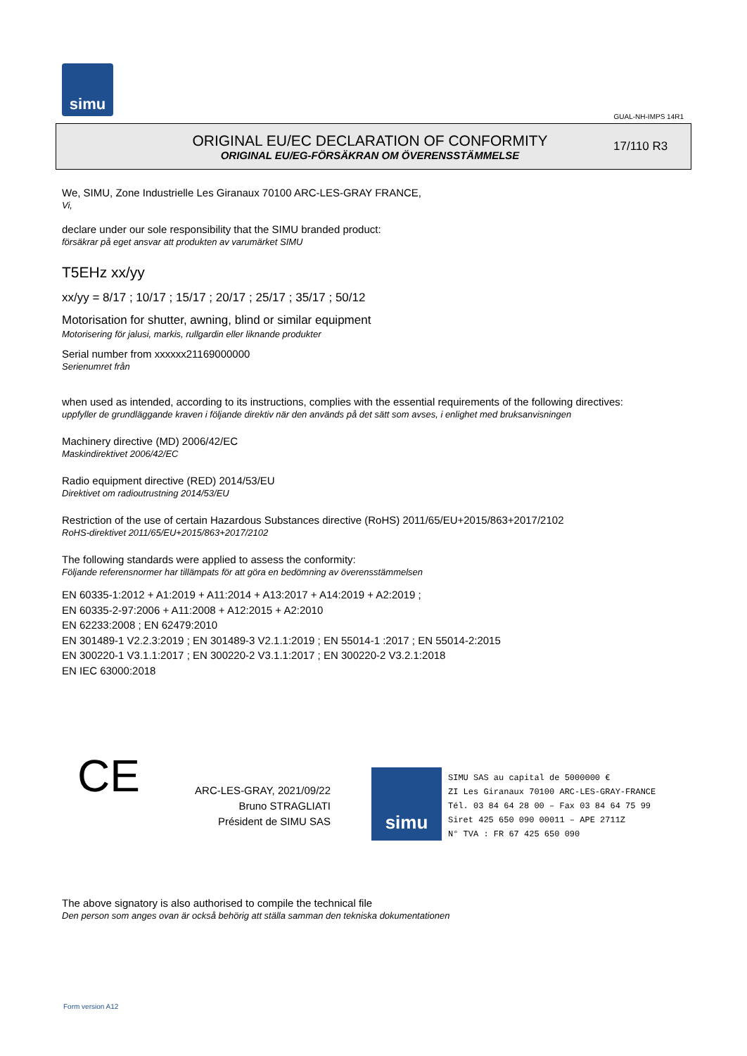simu
GUAL-NH-IMPS 14R1
ORIGINAL EU/EC DECLARATION OF CONFORMITY
ORIGINAL EU/EG-FÖRSÄKRAN OM ÖVERENSSTÄMMELSE
17/110 R3
We, SIMU, Zone Industrielle Les Giranaux 70100 ARC-LES-GRAY FRANCE,
Vi,
declare under our sole responsibility that the SIMU branded product:
försäkrar på eget ansvar att produkten av varumärket SIMU
T5EHz xx/yy
xx/yy = 8/17 ; 10/17 ; 15/17 ; 20/17 ; 25/17 ; 35/17 ; 50/12
Motorisation for shutter, awning, blind or similar equipment
Motorisering för jalusi, markis, rullgardin eller liknande produkter
Serial number from xxxxxx21169000000
Serienumret från
when used as intended, according to its instructions, complies with the essential requirements of the following directives:
uppfyller de grundläggande kraven i följande direktiv när den används på det sätt som avses, i enlighet med bruksanvisningen
Machinery directive (MD) 2006/42/EC
Maskindirektivet 2006/42/EC
Radio equipment directive (RED) 2014/53/EU
Direktivet om radioutrustning 2014/53/EU
Restriction of the use of certain Hazardous Substances directive (RoHS) 2011/65/EU+2015/863+2017/2102
RoHS-direktivet 2011/65/EU+2015/863+2017/2102
The following standards were applied to assess the conformity:
Följande referensnormer har tillämpats för att göra en bedömning av överensstämmelsen
EN 60335-1:2012 + A1:2019 + A11:2014 + A13:2017 + A14:2019 + A2:2019 ;
EN 60335-2-97:2006 + A11:2008 + A12:2015 + A2:2010
EN 62233:2008 ; EN 62479:2010
EN 301489-1 V2.2.3:2019 ; EN 301489-3 V2.1.1:2019 ; EN 55014-1 :2017 ; EN 55014-2:2015
EN 300220-1 V3.1.1:2017 ; EN 300220-2 V3.1.1:2017 ; EN 300220-2 V3.2.1:2018
EN IEC 63000:2018
CE
ARC-LES-GRAY, 2021/09/22
Bruno STRAGLIATI
Président de SIMU SAS
simu
SIMU SAS au capital de 5000000 €
ZI Les Giranaux 70100 ARC-LES-GRAY-FRANCE
Tél. 03 84 64 28 00 – Fax 03 84 64 75 99
Siret 425 650 090 00011 – APE 2711Z
N° TVA : FR 67 425 650 090
The above signatory is also authorised to compile the technical file
Den person som anges ovan är också behörig att ställa samman den tekniska dokumentationen
Form version A12